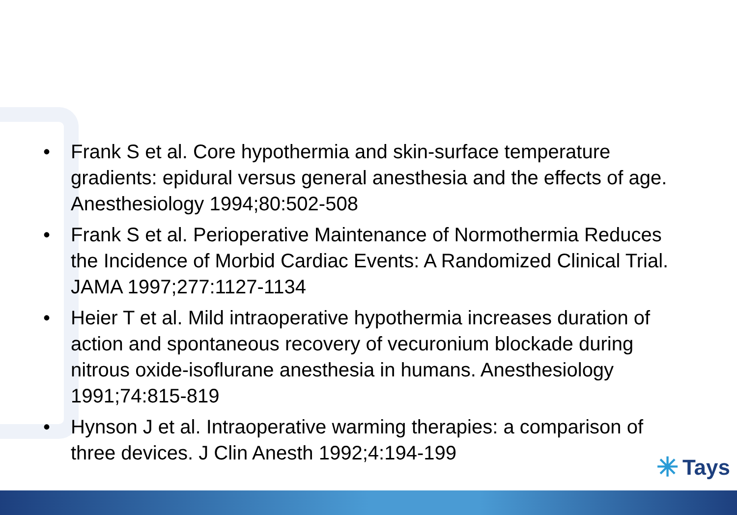• Frank S et al. Core hypothermia and skin-surface temperature gradients: epidural versus general anesthesia and the effects of age. Anesthesiology 1994;80:502-508
• Frank S et al. Perioperative Maintenance of Normothermia Reduces the Incidence of Morbid Cardiac Events: A Randomized Clinical Trial. JAMA 1997;277:1127-1134
• Heier T et al. Mild intraoperative hypothermia increases duration of action and spontaneous recovery of vecuronium blockade during nitrous oxide-isoflurane anesthesia in humans. Anesthesiology 1991;74:815-819
• Hynson J et al. Intraoperative warming therapies: a comparison of three devices. J Clin Anesth 1992;4:194-199
✳ Tays